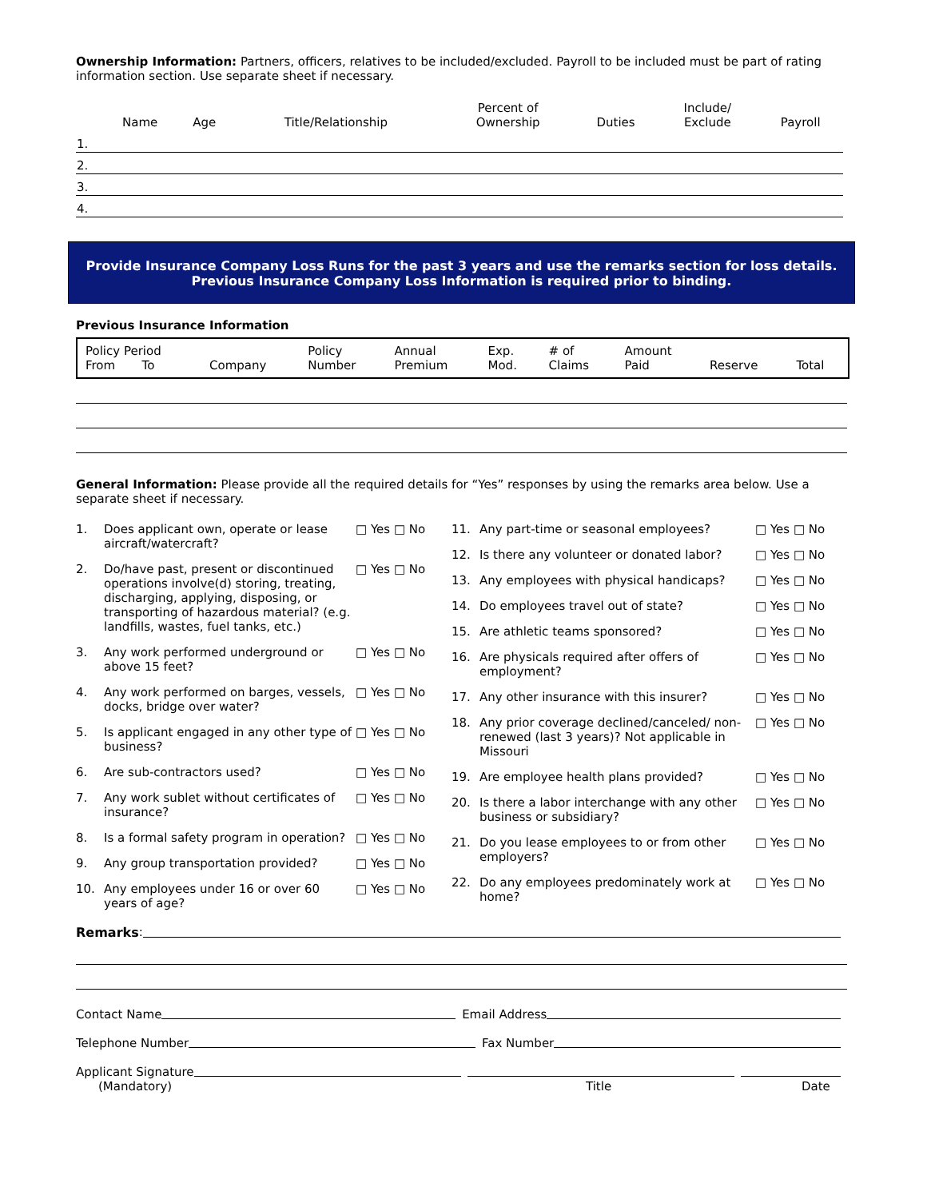Ownership Information: Partners, officers, relatives to be included/excluded. Payroll to be included must be part of rating information section. Use separate sheet if necessary.
| | Name | Age | Title/Relationship | Percent of Ownership | Duties | Include/ Exclude | Payroll |
| --- | --- | --- | --- | --- | --- | --- | --- |
| 1. | | | | | | | |
| 2. | | | | | | | |
| 3. | | | | | | | |
| 4. | | | | | | | |
Provide Insurance Company Loss Runs for the past 3 years and use the remarks section for loss details. Previous Insurance Company Loss Information is required prior to binding.
Previous Insurance Information
| Policy Period From To | Company | Policy Number | Annual Premium | Exp. Mod. | # of Claims | Amount Paid | Reserve | Total |
| --- | --- | --- | --- | --- | --- | --- | --- | --- |
General Information: Please provide all the required details for “Yes” responses by using the remarks area below. Use a separate sheet if necessary.
1. Does applicant own, operate or lease aircraft/watercraft? □ Yes □ No
2. Do/have past, present or discontinued operations involve(d) storing, treating, discharging, applying, disposing, or transporting of hazardous material? (e.g. landfills, wastes, fuel tanks, etc.) □ Yes □ No
3. Any work performed underground or above 15 feet? □ Yes □ No
4. Any work performed on barges, vessels, docks, bridge over water? □ Yes □ No
5. Is applicant engaged in any other type of business? □ Yes □ No
6. Are sub-contractors used? □ Yes □ No
7. Any work sublet without certificates of insurance? □ Yes □ No
8. Is a formal safety program in operation? □ Yes □ No
9. Any group transportation provided? □ Yes □ No
10. Any employees under 16 or over 60 years of age? □ Yes □ No
11. Any part-time or seasonal employees? □ Yes □ No
12. Is there any volunteer or donated labor? □ Yes □ No
13. Any employees with physical handicaps? □ Yes □ No
14. Do employees travel out of state? □ Yes □ No
15. Are athletic teams sponsored? □ Yes □ No
16. Are physicals required after offers of employment? □ Yes □ No
17. Any other insurance with this insurer? □ Yes □ No
18. Any prior coverage declined/canceled/ non-renewed (last 3 years)? Not applicable in Missouri □ Yes □ No
19. Are employee health plans provided? □ Yes □ No
20. Is there a labor interchange with any other business or subsidiary? □ Yes □ No
21. Do you lease employees to or from other employers? □ Yes □ No
22. Do any employees predominately work at home? □ Yes □ No
Remarks:
Contact Name Email Address
Telephone Number Fax Number
Applicant Signature
(Mandatory) Title Date